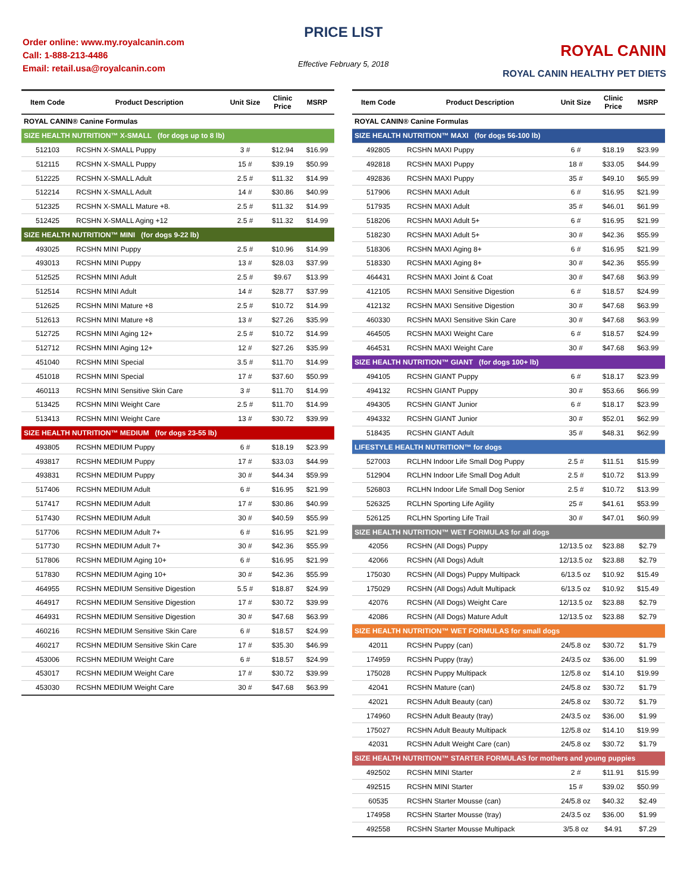Order online: www.my.royalcanin.com
Call: 1-888-213-4486
Email: retail.usa@royalcanin.com
PRICE LIST
Effective February 5, 2018
ROYAL CANIN
ROYAL CANIN HEALTHY PET DIETS
| Item Code | Product Description | Unit Size | Clinic Price | MSRP |
| --- | --- | --- | --- | --- |
| ROYAL CANIN® Canine Formulas | | | | |
| SIZE HEALTH NUTRITION™ X-SMALL (for dogs up to 8 lb) | | | | |
| 512103 | RCSHN X-SMALL Puppy | 3 # | $12.94 | $16.99 |
| 512115 | RCSHN X-SMALL Puppy | 15 # | $39.19 | $50.99 |
| 512225 | RCSHN X-SMALL Adult | 2.5 # | $11.32 | $14.99 |
| 512214 | RCSHN X-SMALL Adult | 14 # | $30.86 | $40.99 |
| 512325 | RCSHN X-SMALL Mature +8. | 2.5 # | $11.32 | $14.99 |
| 512425 | RCSHN X-SMALL Aging +12 | 2.5 # | $11.32 | $14.99 |
| SIZE HEALTH NUTRITION™ MINI (for dogs 9-22 lb) | | | | |
| 493025 | RCSHN MINI Puppy | 2.5 # | $10.96 | $14.99 |
| 493013 | RCSHN MINI Puppy | 13 # | $28.03 | $37.99 |
| 512525 | RCSHN MINI Adult | 2.5 # | $9.67 | $13.99 |
| 512514 | RCSHN MINI Adult | 14 # | $28.77 | $37.99 |
| 512625 | RCSHN MINI Mature +8 | 2.5 # | $10.72 | $14.99 |
| 512613 | RCSHN MINI Mature +8 | 13 # | $27.26 | $35.99 |
| 512725 | RCSHN MINI Aging 12+ | 2.5 # | $10.72 | $14.99 |
| 512712 | RCSHN MINI Aging 12+ | 12 # | $27.26 | $35.99 |
| 451040 | RCSHN MINI Special | 3.5 # | $11.70 | $14.99 |
| 451018 | RCSHN MINI Special | 17 # | $37.60 | $50.99 |
| 460113 | RCSHN MINI Sensitive Skin Care | 3 # | $11.70 | $14.99 |
| 513425 | RCSHN MINI Weight Care | 2.5 # | $11.70 | $14.99 |
| 513413 | RCSHN MINI Weight Care | 13 # | $30.72 | $39.99 |
| SIZE HEALTH NUTRITION™ MEDIUM (for dogs 23-55 lb) | | | | |
| 493805 | RCSHN MEDIUM Puppy | 6 # | $18.19 | $23.99 |
| 493817 | RCSHN MEDIUM Puppy | 17 # | $33.03 | $44.99 |
| 493831 | RCSHN MEDIUM Puppy | 30 # | $44.34 | $59.99 |
| 517406 | RCSHN MEDIUM Adult | 6 # | $16.95 | $21.99 |
| 517417 | RCSHN MEDIUM Adult | 17 # | $30.86 | $40.99 |
| 517430 | RCSHN MEDIUM Adult | 30 # | $40.59 | $55.99 |
| 517706 | RCSHN MEDIUM Adult 7+ | 6 # | $16.95 | $21.99 |
| 517730 | RCSHN MEDIUM Adult 7+ | 30 # | $42.36 | $55.99 |
| 517806 | RCSHN MEDIUM Aging 10+ | 6 # | $16.95 | $21.99 |
| 517830 | RCSHN MEDIUM Aging 10+ | 30 # | $42.36 | $55.99 |
| 464955 | RCSHN MEDIUM Sensitive Digestion | 5.5 # | $18.87 | $24.99 |
| 464917 | RCSHN MEDIUM Sensitive Digestion | 17 # | $30.72 | $39.99 |
| 464931 | RCSHN MEDIUM Sensitive Digestion | 30 # | $47.68 | $63.99 |
| 460216 | RCSHN MEDIUM Sensitive Skin Care | 6 # | $18.57 | $24.99 |
| 460217 | RCSHN MEDIUM Sensitive Skin Care | 17 # | $35.30 | $46.99 |
| 453006 | RCSHN MEDIUM Weight Care | 6 # | $18.57 | $24.99 |
| 453017 | RCSHN MEDIUM Weight Care | 17 # | $30.72 | $39.99 |
| 453030 | RCSHN MEDIUM Weight Care | 30 # | $47.68 | $63.99 |
| Item Code | Product Description | Unit Size | Clinic Price | MSRP |
| --- | --- | --- | --- | --- |
| ROYAL CANIN® Canine Formulas | | | | |
| SIZE HEALTH NUTRITION™ MAXI (for dogs 56-100 lb) | | | | |
| 492805 | RCSHN MAXI Puppy | 6 # | $18.19 | $23.99 |
| 492818 | RCSHN MAXI Puppy | 18 # | $33.05 | $44.99 |
| 492836 | RCSHN MAXI Puppy | 35 # | $49.10 | $65.99 |
| 517906 | RCSHN MAXI Adult | 6 # | $16.95 | $21.99 |
| 517935 | RCSHN MAXI Adult | 35 # | $46.01 | $61.99 |
| 518206 | RCSHN MAXI Adult 5+ | 6 # | $16.95 | $21.99 |
| 518230 | RCSHN MAXI Adult 5+ | 30 # | $42.36 | $55.99 |
| 518306 | RCSHN MAXI Aging 8+ | 6 # | $16.95 | $21.99 |
| 518330 | RCSHN MAXI Aging 8+ | 30 # | $42.36 | $55.99 |
| 464431 | RCSHN MAXI Joint & Coat | 30 # | $47.68 | $63.99 |
| 412105 | RCSHN MAXI Sensitive Digestion | 6 # | $18.57 | $24.99 |
| 412132 | RCSHN MAXI Sensitive Digestion | 30 # | $47.68 | $63.99 |
| 460330 | RCSHN MAXI Sensitive Skin Care | 30 # | $47.68 | $63.99 |
| 464505 | RCSHN MAXI Weight Care | 6 # | $18.57 | $24.99 |
| 464531 | RCSHN MAXI Weight Care | 30 # | $47.68 | $63.99 |
| SIZE HEALTH NUTRITION™ GIANT (for dogs 100+ lb) | | | | |
| 494105 | RCSHN GIANT Puppy | 6 # | $18.17 | $23.99 |
| 494132 | RCSHN GIANT Puppy | 30 # | $53.66 | $66.99 |
| 494305 | RCSHN GIANT Junior | 6 # | $18.17 | $23.99 |
| 494332 | RCSHN GIANT Junior | 30 # | $52.01 | $62.99 |
| 518435 | RCSHN GIANT Adult | 35 # | $48.31 | $62.99 |
| LIFESTYLE HEALTH NUTRITION™ for dogs | | | | |
| 527003 | RCLHN Indoor Life Small Dog Puppy | 2.5 # | $11.51 | $15.99 |
| 512904 | RCLHN Indoor Life Small Dog Adult | 2.5 # | $10.72 | $13.99 |
| 526803 | RCLHN Indoor Life Small Dog Senior | 2.5 # | $10.72 | $13.99 |
| 526325 | RCLHN Sporting Life Agility | 25 # | $41.61 | $53.99 |
| 526125 | RCLHN Sporting Life Trail | 30 # | $47.01 | $60.99 |
| SIZE HEALTH NUTRITION™ WET FORMULAS for all dogs | | | | |
| 42056 | RCSHN (All Dogs) Puppy | 12/13.5 oz | $23.88 | $2.79 |
| 42066 | RCSHN (All Dogs) Adult | 12/13.5 oz | $23.88 | $2.79 |
| 175030 | RCSHN (All Dogs) Puppy Multipack | 6/13.5 oz | $10.92 | $15.49 |
| 175029 | RCSHN (All Dogs) Adult Multipack | 6/13.5 oz | $10.92 | $15.49 |
| 42076 | RCSHN (All Dogs) Weight Care | 12/13.5 oz | $23.88 | $2.79 |
| 42086 | RCSHN (All Dogs) Mature Adult | 12/13.5 oz | $23.88 | $2.79 |
| SIZE HEALTH NUTRITION™ WET FORMULAS for small dogs | | | | |
| 42011 | RCSHN Puppy (can) | 24/5.8 oz | $30.72 | $1.79 |
| 174959 | RCSHN Puppy (tray) | 24/3.5 oz | $36.00 | $1.99 |
| 175028 | RCSHN Puppy Multipack | 12/5.8 oz | $14.10 | $19.99 |
| 42041 | RCSHN Mature (can) | 24/5.8 oz | $30.72 | $1.79 |
| 42021 | RCSHN Adult Beauty (can) | 24/5.8 oz | $30.72 | $1.79 |
| 174960 | RCSHN Adult Beauty (tray) | 24/3.5 oz | $36.00 | $1.99 |
| 175027 | RCSHN Adult Beauty Multipack | 12/5.8 oz | $14.10 | $19.99 |
| 42031 | RCSHN Adult Weight Care (can) | 24/5.8 oz | $30.72 | $1.79 |
| SIZE HEALTH NUTRITION™ STARTER FORMULAS for mothers and young puppies | | | | |
| 492502 | RCSHN MINI Starter | 2 # | $11.91 | $15.99 |
| 492515 | RCSHN MINI Starter | 15 # | $39.02 | $50.99 |
| 60535 | RCSHN Starter Mousse (can) | 24/5.8 oz | $40.32 | $2.49 |
| 174958 | RCSHN Starter Mousse (tray) | 24/3.5 oz | $36.00 | $1.99 |
| 492558 | RCSHN Starter Mousse Multipack | 3/5.8 oz | $4.91 | $7.29 |